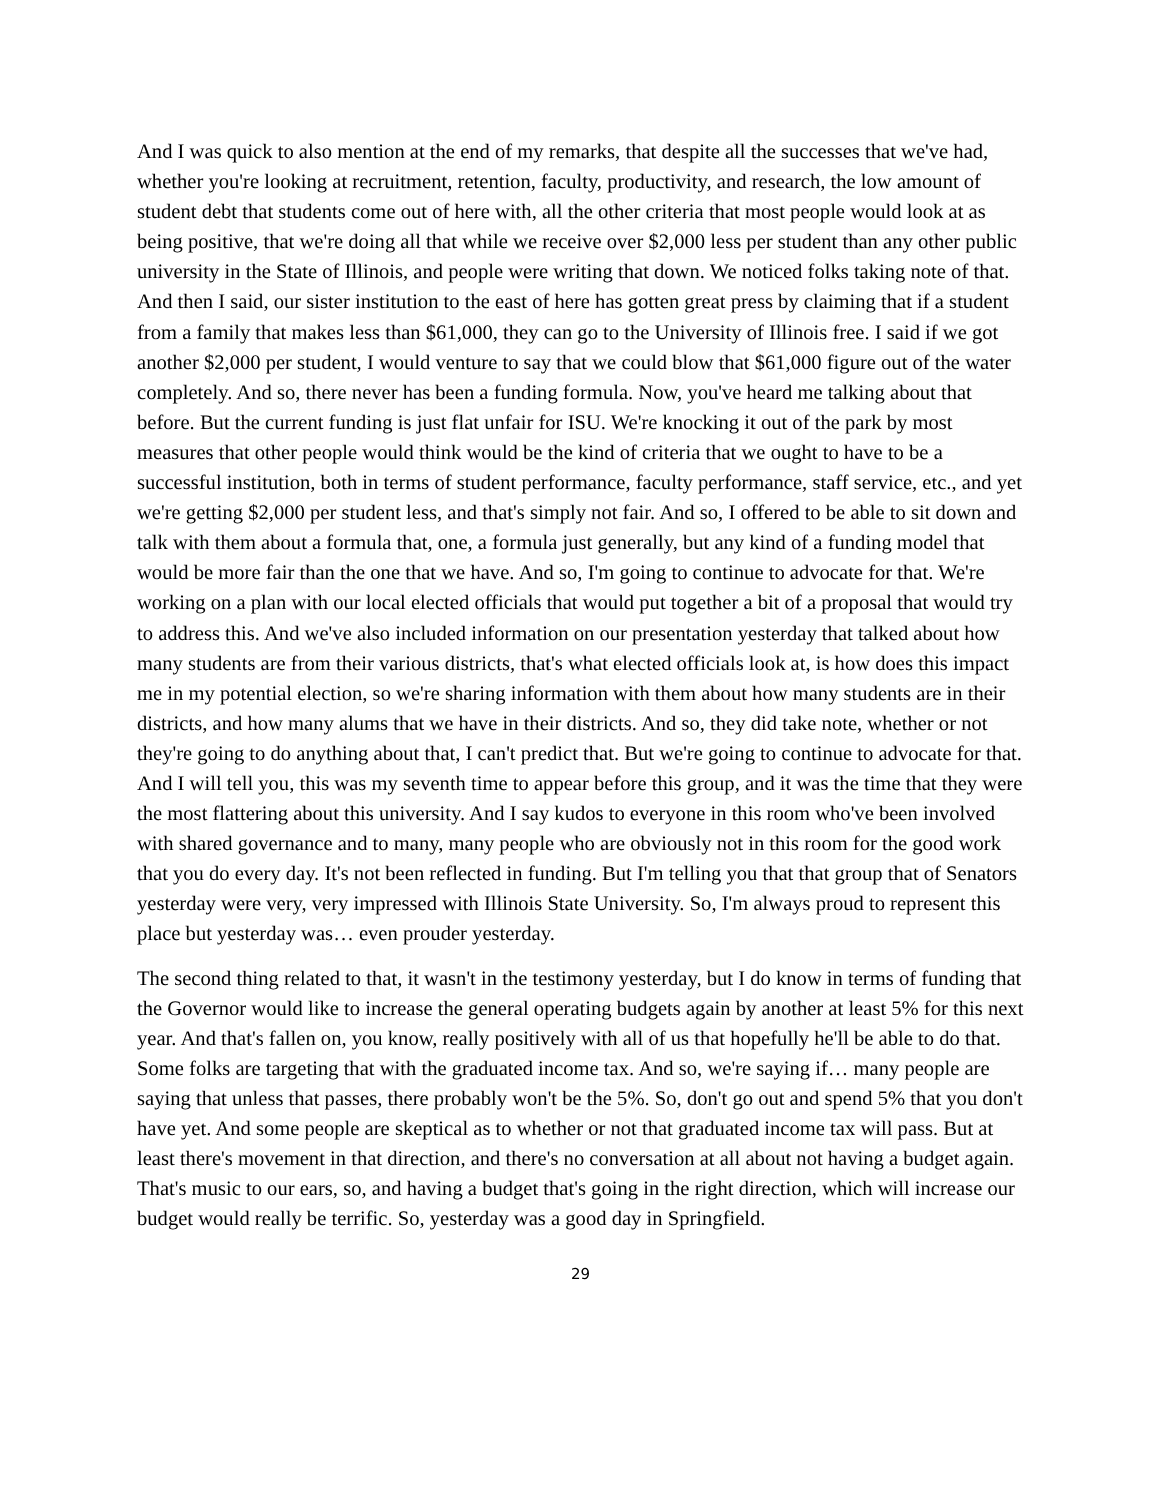And I was quick to also mention at the end of my remarks, that despite all the successes that we've had, whether you're looking at recruitment, retention, faculty, productivity, and research, the low amount of student debt that students come out of here with, all the other criteria that most people would look at as being positive, that we're doing all that while we receive over $2,000 less per student than any other public university in the State of Illinois, and people were writing that down. We noticed folks taking note of that. And then I said, our sister institution to the east of here has gotten great press by claiming that if a student from a family that makes less than $61,000, they can go to the University of Illinois free. I said if we got another $2,000 per student, I would venture to say that we could blow that $61,000 figure out of the water completely. And so, there never has been a funding formula. Now, you've heard me talking about that before. But the current funding is just flat unfair for ISU. We're knocking it out of the park by most measures that other people would think would be the kind of criteria that we ought to have to be a successful institution, both in terms of student performance, faculty performance, staff service, etc., and yet we're getting $2,000 per student less, and that's simply not fair. And so, I offered to be able to sit down and talk with them about a formula that, one, a formula just generally, but any kind of a funding model that would be more fair than the one that we have. And so, I'm going to continue to advocate for that. We're working on a plan with our local elected officials that would put together a bit of a proposal that would try to address this. And we've also included information on our presentation yesterday that talked about how many students are from their various districts, that's what elected officials look at, is how does this impact me in my potential election, so we're sharing information with them about how many students are in their districts, and how many alums that we have in their districts. And so, they did take note, whether or not they're going to do anything about that, I can't predict that. But we're going to continue to advocate for that. And I will tell you, this was my seventh time to appear before this group, and it was the time that they were the most flattering about this university. And I say kudos to everyone in this room who've been involved with shared governance and to many, many people who are obviously not in this room for the good work that you do every day. It's not been reflected in funding. But I'm telling you that that group that of Senators yesterday were very, very impressed with Illinois State University. So, I'm always proud to represent this place but yesterday was… even prouder yesterday.
The second thing related to that, it wasn't in the testimony yesterday, but I do know in terms of funding that the Governor would like to increase the general operating budgets again by another at least 5% for this next year. And that's fallen on, you know, really positively with all of us that hopefully he'll be able to do that. Some folks are targeting that with the graduated income tax. And so, we're saying if… many people are saying that unless that passes, there probably won't be the 5%. So, don't go out and spend 5% that you don't have yet. And some people are skeptical as to whether or not that graduated income tax will pass. But at least there's movement in that direction, and there's no conversation at all about not having a budget again. That's music to our ears, so, and having a budget that's going in the right direction, which will increase our budget would really be terrific. So, yesterday was a good day in Springfield.
29